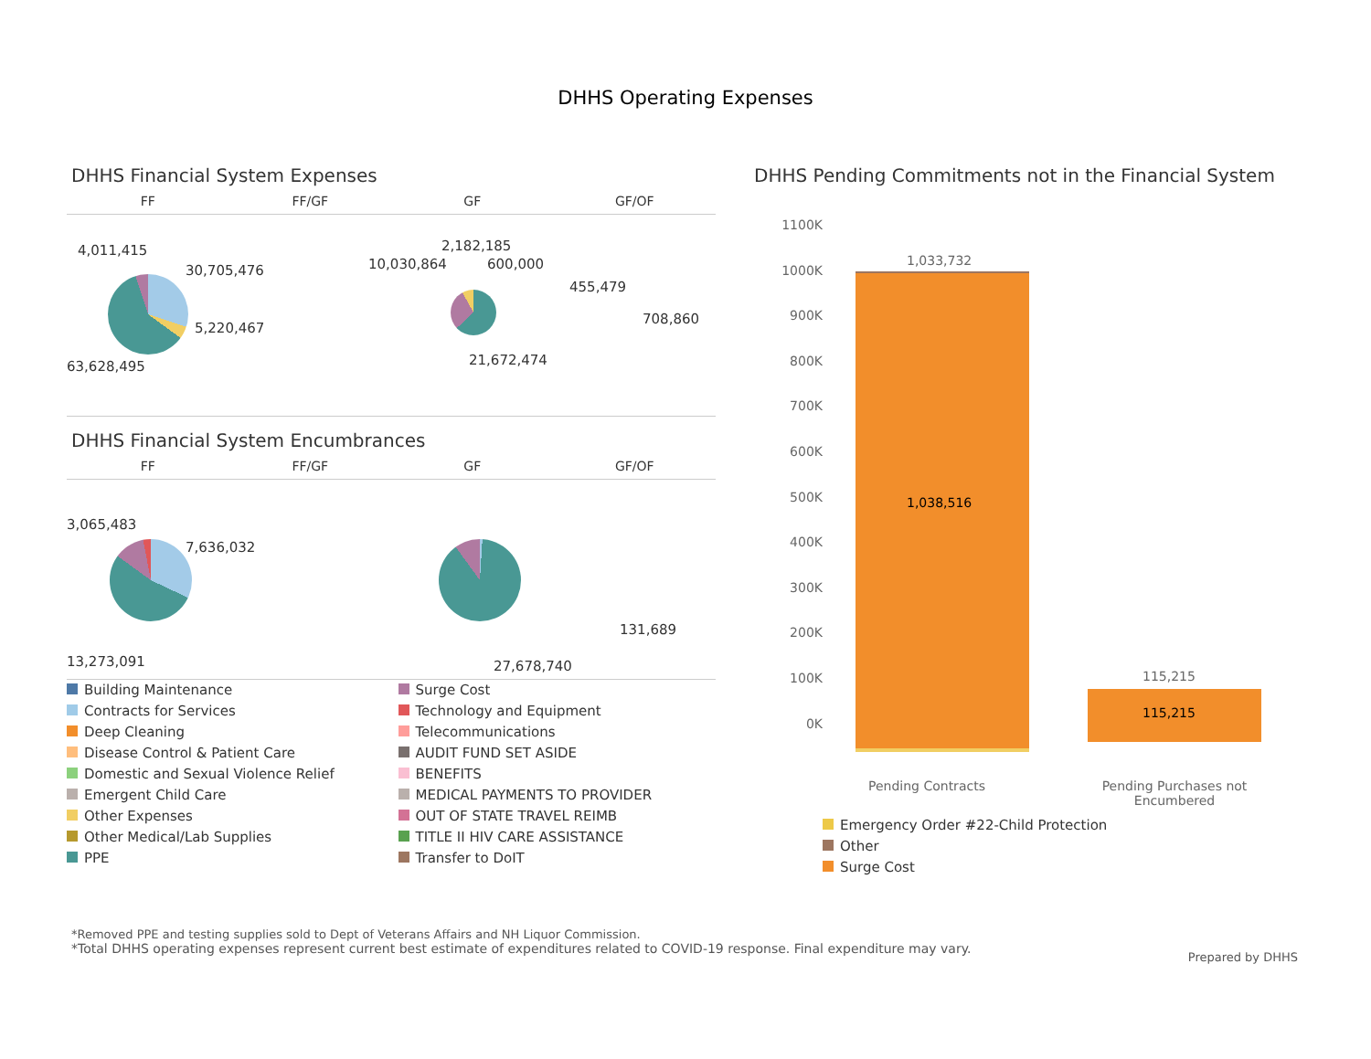DHHS Operating Expenses
DHHS Financial System Expenses
FF FF/GF GF GF/OF
4,011,415
30,705,476
5,220,467
63,628,495
10,030,864
2,182,185
600,000
21,672,474
455,479
708,860
DHHS Financial System Encumbrances
FF FF/GF GF GF/OF
3,065,483
7,636,032
13,273,091 27,678,740
131,689
Building Maintenance
Contracts for Services
Deep Cleaning
Disease Control & Patient Care
Domestic and Sexual Violence Relief
Emergent Child Care
Other Expenses
Other Medical/Lab Supplies
PPE
Surge Cost
Technology and Equipment
Telecommunications
AUDIT FUND SET ASIDE
BENEFITS
MEDICAL PAYMENTS TO PROVIDER
OUT OF STATE TRAVEL REIMB
TITLE II HIV CARE ASSISTANCE
Transfer to DoIT
DHHS Pending Commitments not in the Financial System
1100K
1000K
900K
800K
700K
600K
500K
400K
300K
200K
100K
0K
1,033,732
1,038,516
115,215
115,215
Pending Contracts Pending Purchases not Encumbered
Emergency Order #22-Child Protection
Other
Surge Cost
*Removed PPE and testing supplies sold to Dept of Veterans Affairs and NH Liquor Commission.
*Total DHHS operating expenses represent current best estimate of expenditures related to COVID-19 response. Final expenditure may vary.
Prepared by DHHS